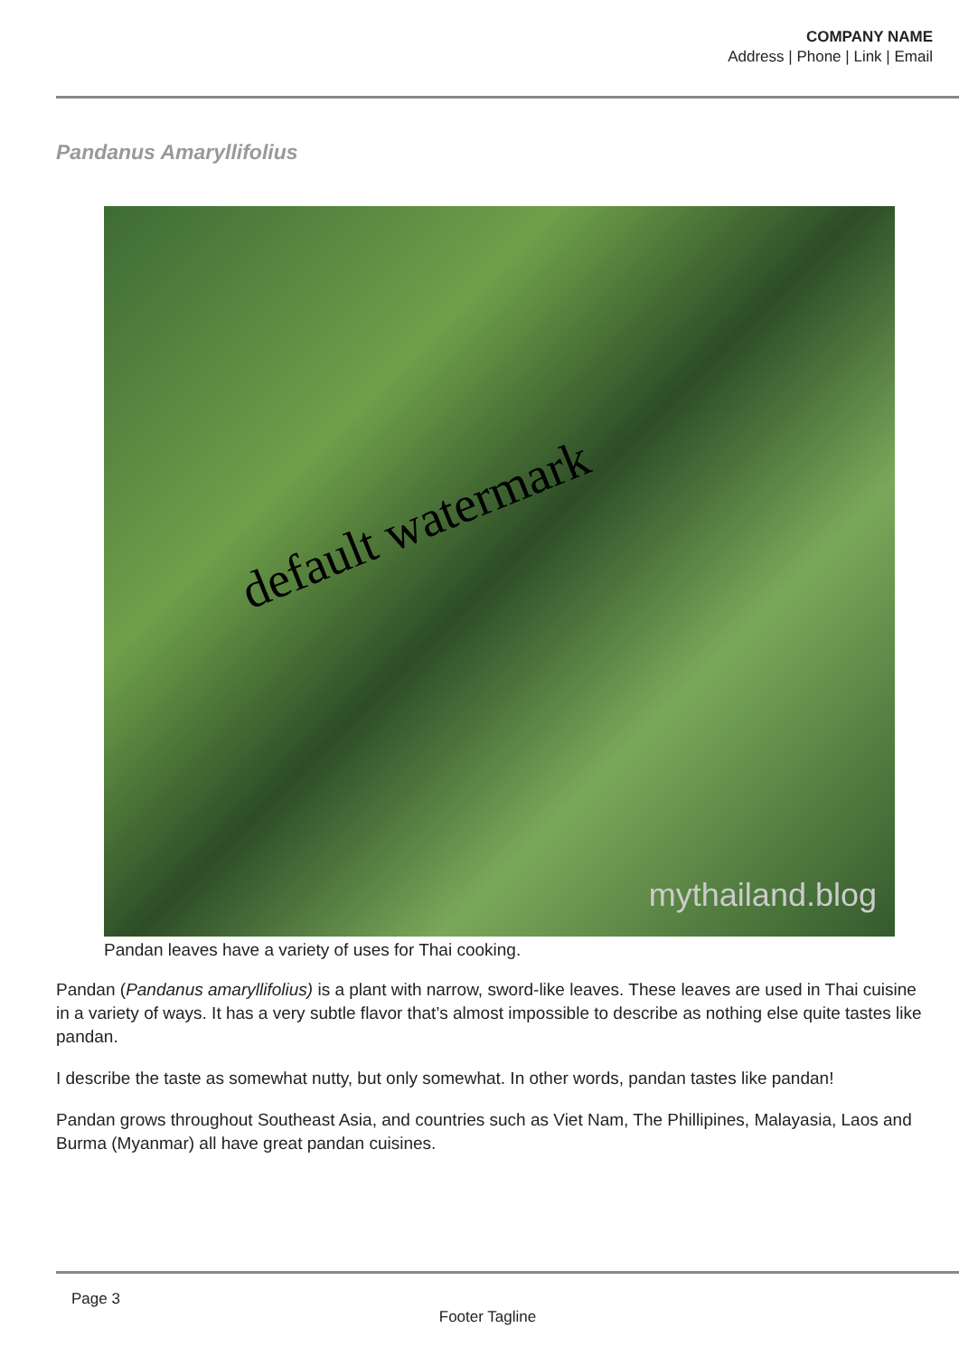COMPANY NAME
Address | Phone | Link | Email
Pandanus Amaryllifolius
default watermark
mythailand.blog
Pandan leaves have a variety of uses for Thai cooking.
Pandan (Pandanus amaryllifolius) is a plant with narrow, sword-like leaves. These leaves are used in Thai cuisine in a variety of ways. It has a very subtle flavor that’s almost impossible to describe as nothing else quite tastes like pandan.
I describe the taste as somewhat nutty, but only somewhat. In other words, pandan tastes like pandan!
Pandan grows throughout Southeast Asia, and countries such as Viet Nam, The Phillipines, Malayasia, Laos and Burma (Myanmar) all have great pandan cuisines.
Page 3
Footer Tagline